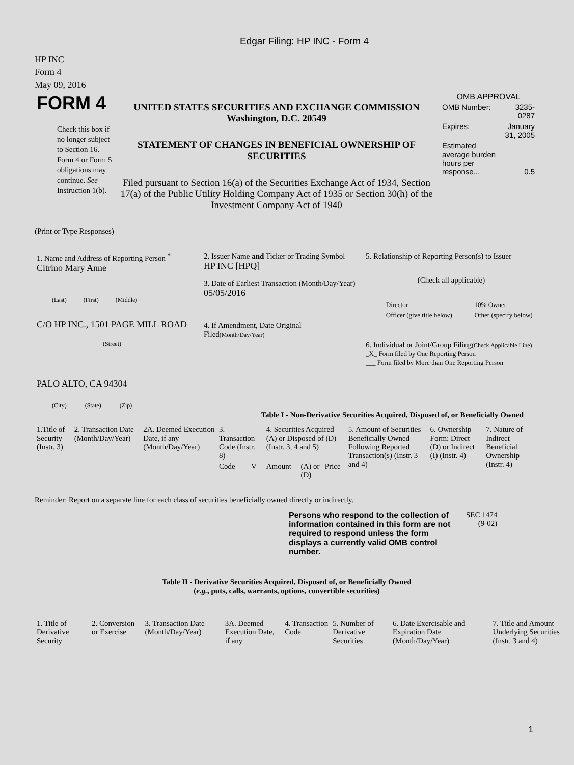Edgar Filing: HP INC - Form 4
HP INC
Form 4
May 09, 2016
| FORM 4 Check this box if no longer subject to Section 16. Form 4 or Form 5 obligations may continue. See Instruction 1(b). | UNITED STATES SECURITIES AND EXCHANGE COMMISSION Washington, D.C. 20549 STATEMENT OF CHANGES IN BENEFICIAL OWNERSHIP OF SECURITIES Filed pursuant to Section 16(a) of the Securities Exchange Act of 1934, Section 17(a) of the Public Utility Holding Company Act of 1935 or Section 30(h) of the Investment Company Act of 1940 | OMB APPROVAL / OMB Number: / 3235-0287 / / Expires: / January 31, 2005 / / Estimated average burden hours per response... / 0.5 / |
(Print or Type Responses)
| 1. Name and Address of Reporting Person <sup>*</sup> Citrino Mary Anne (Last) (First) (Middle) C/O HP INC., 1501 PAGE MILL ROAD (Street) PALO ALTO, CA 94304 (City) (State) (Zip) | 2. Issuer Name and Ticker or Trading Symbol HP INC [HPQ] 3. Date of Earliest Transaction (Month/Day/Year) 05/05/2016 4. If Amendment, Date Original Filed (Month/Day/Year) | 5. Relationship of Reporting Person(s) to Issuer (Check all applicable) / _____ Director / _____ 10% Owner / / _____ Officer (give title below) / _____ Other (specify below) / 6. Individual or Joint/Group Filing (Check Applicable Line) _X_ Form filed by One Reporting Person ___ Form filed by More than One Reporting Person |
Table I - Non-Derivative Securities Acquired, Disposed of, or Beneficially Owned
| 1.Title of Security (Instr. 3) | 2. Transaction Date (Month/Day/Year) | 2A. Deemed Execution Date, if any (Month/Day/Year) | 3. Transaction Code (Instr. 8) | | 4. Securities Acquired (A) or Disposed of (D) (Instr. 3, 4 and 5) | | | 5. Amount of Securities Beneficially Owned Following Reported Transaction(s) (Instr. 3 and 4) | 6. Ownership Form: Direct (D) or Indirect (I) (Instr. 4) | 7. Nature of Indirect Beneficial Ownership (Instr. 4) |
| --- | --- | --- | --- | --- | --- | --- | --- | --- | --- | --- |
| | | | Code | V | Amount | (A) or (D) | Price | | | |
Reminder: Report on a separate line for each class of securities beneficially owned directly or indirectly.
| Persons who respond to the collection of information contained in this form are not required to respond unless the form displays a currently valid OMB control number. | SEC 1474 (9-02) |
Table II - Derivative Securities Acquired, Disposed of, or Beneficially Owned
(e.g., puts, calls, warrants, options, convertible securities)
| 1. Title of Derivative Security | 2. Conversion or Exercise | 3. Transaction Date (Month/Day/Year) | 3A. Deemed Execution Date, if any | 4. Transaction Code | 5. Number of Derivative Securities | 6. Date Exercisable and Expiration Date (Month/Day/Year) | 7. Title and Amount Underlying Securities (Instr. 3 and 4) |
| --- | --- | --- | --- | --- | --- | --- | --- |
1